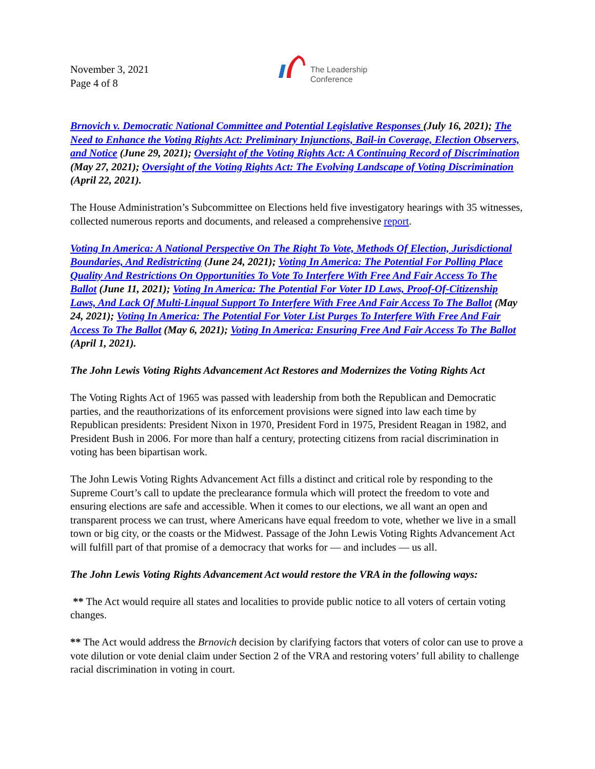November 3, 2021
Page 4 of 8
The Leadership
Conference
Brnovich v. Democratic National Committee and Potential Legislative Responses (July 16, 2021); The Need to Enhance the Voting Rights Act: Preliminary Injunctions, Bail-in Coverage, Election Observers, and Notice (June 29, 2021); Oversight of the Voting Rights Act: A Continuing Record of Discrimination (May 27, 2021); Oversight of the Voting Rights Act: The Evolving Landscape of Voting Discrimination (April 22, 2021).
The House Administration’s Subcommittee on Elections held five investigatory hearings with 35 witnesses, collected numerous reports and documents, and released a comprehensive report.
Voting In America: A National Perspective On The Right To Vote, Methods Of Election, Jurisdictional Boundaries, And Redistricting (June 24, 2021); Voting In America: The Potential For Polling Place Quality And Restrictions On Opportunities To Vote To Interfere With Free And Fair Access To The Ballot (June 11, 2021); Voting In America: The Potential For Voter ID Laws, Proof-Of-Citizenship Laws, And Lack Of Multi-Lingual Support To Interfere With Free And Fair Access To The Ballot (May 24, 2021); Voting In America: The Potential For Voter List Purges To Interfere With Free And Fair Access To The Ballot (May 6, 2021); Voting In America: Ensuring Free And Fair Access To The Ballot (April 1, 2021).
The John Lewis Voting Rights Advancement Act Restores and Modernizes the Voting Rights Act
The Voting Rights Act of 1965 was passed with leadership from both the Republican and Democratic parties, and the reauthorizations of its enforcement provisions were signed into law each time by Republican presidents: President Nixon in 1970, President Ford in 1975, President Reagan in 1982, and President Bush in 2006. For more than half a century, protecting citizens from racial discrimination in voting has been bipartisan work.
The John Lewis Voting Rights Advancement Act fills a distinct and critical role by responding to the Supreme Court’s call to update the preclearance formula which will protect the freedom to vote and ensuring elections are safe and accessible. When it comes to our elections, we all want an open and transparent process we can trust, where Americans have equal freedom to vote, whether we live in a small town or big city, or the coasts or the Midwest. Passage of the John Lewis Voting Rights Advancement Act will fulfill part of that promise of a democracy that works for — and includes — us all.
The John Lewis Voting Rights Advancement Act would restore the VRA in the following ways:
** The Act would require all states and localities to provide public notice to all voters of certain voting changes.
** The Act would address the Brnovich decision by clarifying factors that voters of color can use to prove a vote dilution or vote denial claim under Section 2 of the VRA and restoring voters’ full ability to challenge racial discrimination in voting in court.